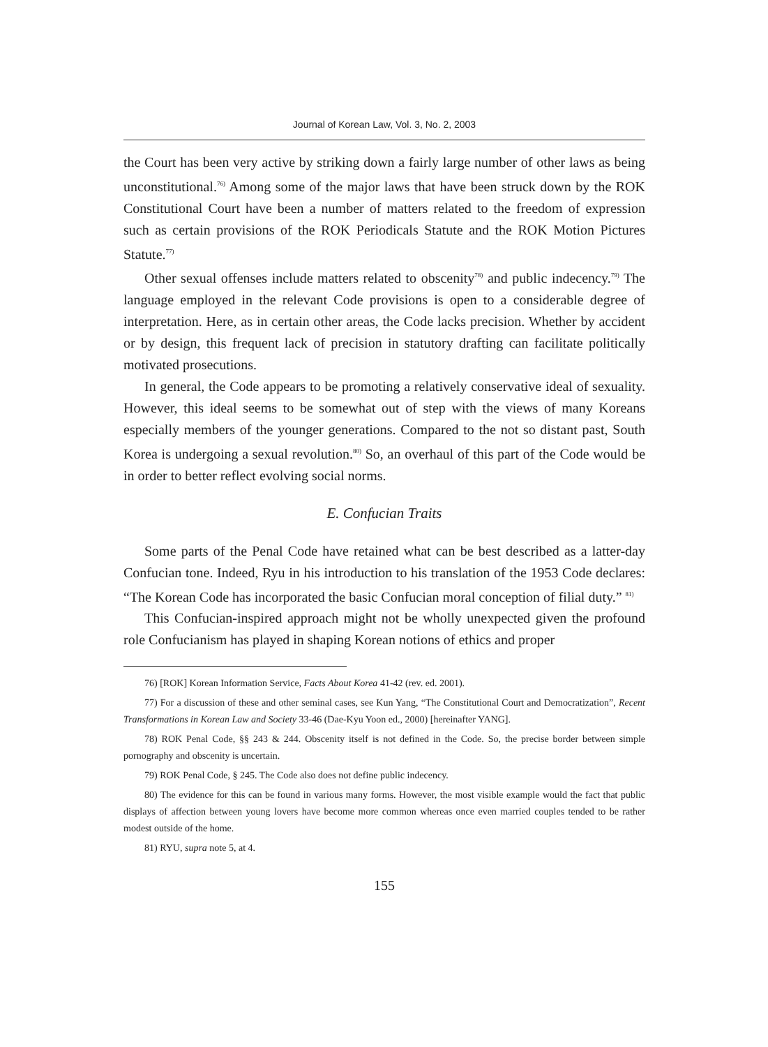Journal of Korean Law, Vol. 3, No. 2, 2003
the Court has been very active by striking down a fairly large number of other laws as being unconstitutional.<sup>76)</sup> Among some of the major laws that have been struck down by the ROK Constitutional Court have been a number of matters related to the freedom of expression such as certain provisions of the ROK Periodicals Statute and the ROK Motion Pictures Statute.<sup>77)</sup>
Other sexual offenses include matters related to obscenity<sup>78)</sup> and public indecency.<sup>79)</sup> The language employed in the relevant Code provisions is open to a considerable degree of interpretation. Here, as in certain other areas, the Code lacks precision. Whether by accident or by design, this frequent lack of precision in statutory drafting can facilitate politically motivated prosecutions.
In general, the Code appears to be promoting a relatively conservative ideal of sexuality. However, this ideal seems to be somewhat out of step with the views of many Koreans especially members of the younger generations. Compared to the not so distant past, South Korea is undergoing a sexual revolution.<sup>80)</sup> So, an overhaul of this part of the Code would be in order to better reflect evolving social norms.
E. Confucian Traits
Some parts of the Penal Code have retained what can be best described as a latter-day Confucian tone. Indeed, Ryu in his introduction to his translation of the 1953 Code declares: “The Korean Code has incorporated the basic Confucian moral conception of filial duty.” <sup>81)</sup>
This Confucian-inspired approach might not be wholly unexpected given the profound role Confucianism has played in shaping Korean notions of ethics and proper
76) [ROK] Korean Information Service, Facts About Korea 41-42 (rev. ed. 2001).
77) For a discussion of these and other seminal cases, see Kun Yang, “The Constitutional Court and Democratization”, Recent Transformations in Korean Law and Society 33-46 (Dae-Kyu Yoon ed., 2000) [hereinafter YANG].
78) ROK Penal Code, §§ 243 & 244. Obscenity itself is not defined in the Code. So, the precise border between simple pornography and obscenity is uncertain.
79) ROK Penal Code, § 245. The Code also does not define public indecency.
80) The evidence for this can be found in various many forms. However, the most visible example would the fact that public displays of affection between young lovers have become more common whereas once even married couples tended to be rather modest outside of the home.
81) RYU, supra note 5, at 4.
155